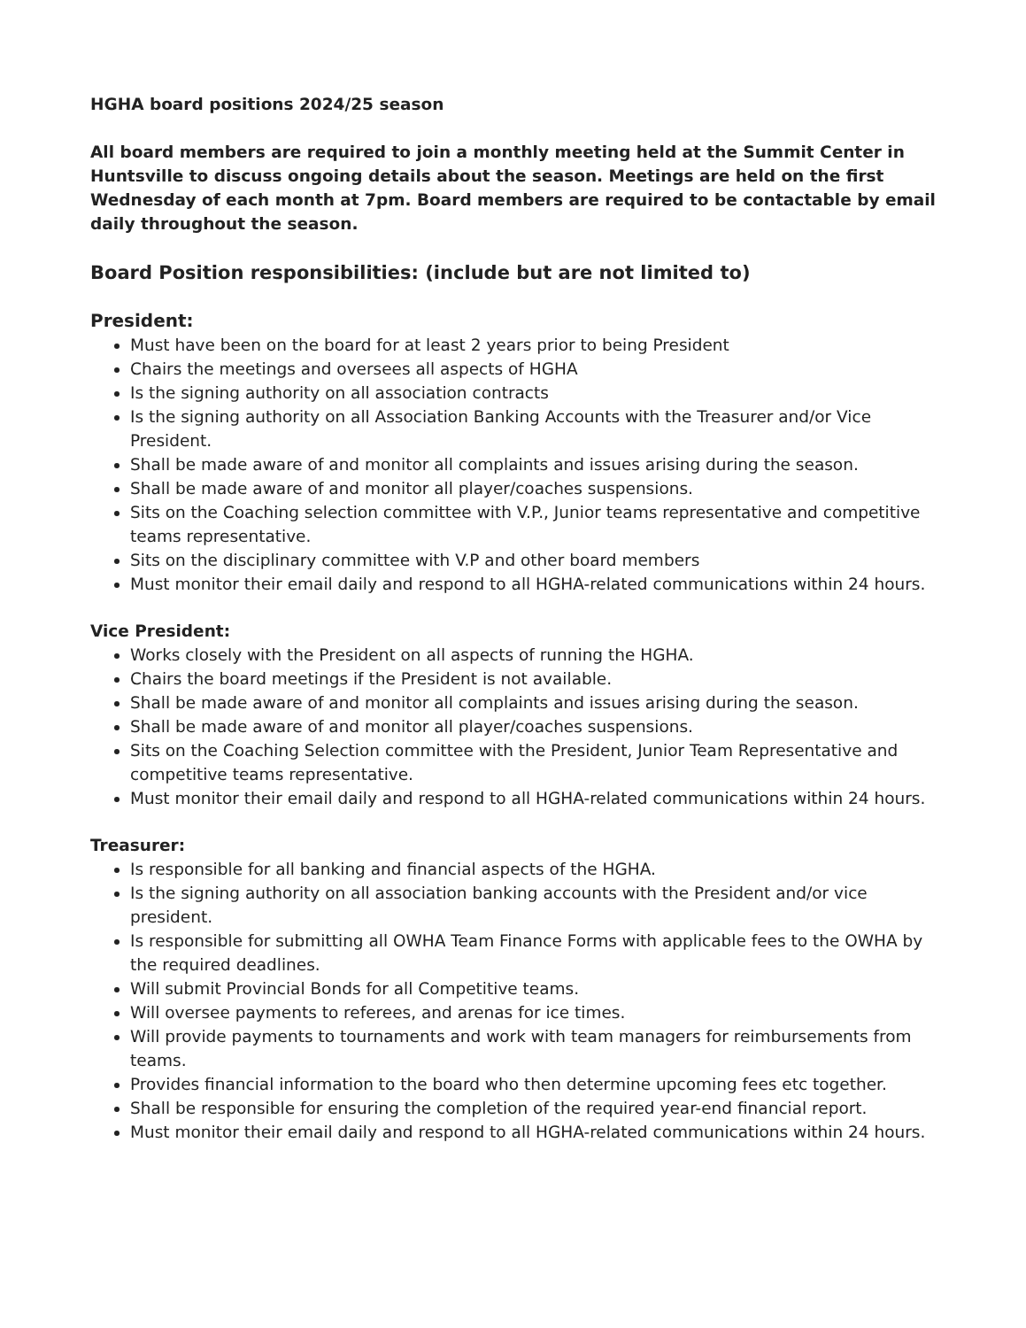HGHA board positions 2024/25 season
All board members are required to join a monthly meeting held at the Summit Center in Huntsville to discuss ongoing details about the season. Meetings are held on the first Wednesday of each month at 7pm. Board members are required to be contactable by email daily throughout the season.
Board Position responsibilities: (include but are not limited to)
President:
Must have been on the board for at least 2 years prior to being President
Chairs the meetings and oversees all aspects of HGHA
Is the signing authority on all association contracts
Is the signing authority on all Association Banking Accounts with the Treasurer and/or Vice President.
Shall be made aware of and monitor all complaints and issues arising during the season.
Shall be made aware of and monitor all player/coaches suspensions.
Sits on the Coaching selection committee with V.P., Junior teams representative and competitive teams representative.
Sits on the disciplinary committee with V.P and other board members
Must monitor their email daily and respond to all HGHA-related communications within 24 hours.
Vice President:
Works closely with the President on all aspects of running the HGHA.
Chairs the board meetings if the President is not available.
Shall be made aware of and monitor all complaints and issues arising during the season.
Shall be made aware of and monitor all player/coaches suspensions.
Sits on the Coaching Selection committee with the President, Junior Team Representative and competitive teams representative.
Must monitor their email daily and respond to all HGHA-related communications within 24 hours.
Treasurer:
Is responsible for all banking and financial aspects of the HGHA.
Is the signing authority on all association banking accounts with the President and/or vice president.
Is responsible for submitting all OWHA Team Finance Forms with applicable fees to the OWHA by the required deadlines.
Will submit Provincial Bonds for all Competitive teams.
Will oversee payments to referees, and arenas for ice times.
Will provide payments to tournaments and work with team managers for reimbursements from teams.
Provides financial information to the board who then determine upcoming fees etc together.
Shall be responsible for ensuring the completion of the required year-end financial report.
Must monitor their email daily and respond to all HGHA-related communications within 24 hours.